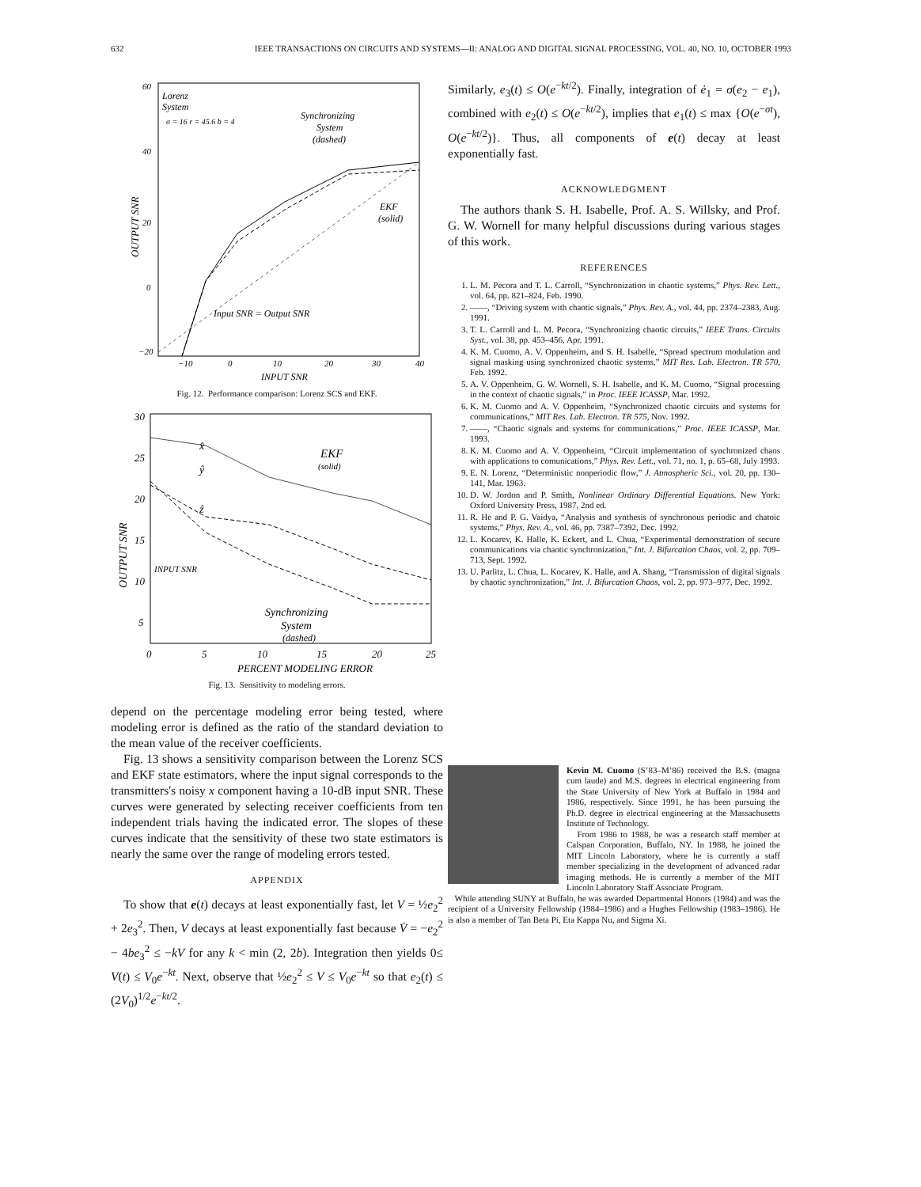632 IEEE TRANSACTIONS ON CIRCUITS AND SYSTEMS—II: ANALOG AND DIGITAL SIGNAL PROCESSING, VOL. 40, NO. 10, OCTOBER 1993
Lorenz
System
σ = 16 r = 45.6 b = 4
Synchronizing
System
(dashed)
EKF
(solid)
Input SNR = Output SNR
60
40
20
0
−20
−10
0
10
20
30
40
INPUT SNR
OUTPUT SNR
Fig. 12. Performance comparison: Lorenz SCS and EKF.
30
25
20
15
10
5
0
5
10
15
20
25
PERCENT MODELING ERROR
OUTPUT SNR
x̂
ŷ
ẑ
EKF
(solid)
INPUT SNR
Synchronizing
System
(dashed)
Fig. 13. Sensitivity to modeling errors.
depend on the percentage modeling error being tested, where modeling error is defined as the ratio of the standard deviation to the mean value of the receiver coefficients.
Fig. 13 shows a sensitivity comparison between the Lorenz SCS and EKF state estimators, where the input signal corresponds to the transmitters's noisy x component having a 10-dB input SNR. These curves were generated by selecting receiver coefficients from ten independent trials having the indicated error. The slopes of these curves indicate that the sensitivity of these two state estimators is nearly the same over the range of modeling errors tested.
APPENDIX
To show that e(t) decays at least exponentially fast, let V = ½e<sub>2</sub><sup>2</sup> + 2e<sub>3</sub><sup>2</sup>. Then, V decays at least exponentially fast because V̇ = −e<sub>2</sub><sup>2</sup> − 4be<sub>3</sub><sup>2</sup> ≤ −kV for any k < min (2, 2b). Integration then yields 0≤ V(t) ≤ V<sub>0</sub>e<sup>−kt</sup>. Next, observe that ½e<sub>2</sub><sup>2</sup> ≤ V ≤ V<sub>0</sub>e<sup>−kt</sup> so that e<sub>2</sub>(t) ≤ (2V<sub>0</sub>)<sup>1/2</sup>e<sup>−kt/2</sup>.
Similarly, e<sub>3</sub>(t) ≤ O(e<sup>−kt/2</sup>). Finally, integration of ė<sub>1</sub> = σ(e<sub>2</sub> − e<sub>1</sub>), combined with e<sub>2</sub>(t) ≤ O(e<sup>−kt/2</sup>), implies that e<sub>1</sub>(t) ≤ max {O(e<sup>−σt</sup>), O(e<sup>−kt/2</sup>)}. Thus, all components of e(t) decay at least exponentially fast.
ACKNOWLEDGMENT
The authors thank S. H. Isabelle, Prof. A. S. Willsky, and Prof. G. W. Wornell for many helpful discussions during various stages of this work.
REFERENCES
1. L. M. Pecora and T. L. Carroll, “Synchronization in chaotic systems,” Phys. Rev. Lett., vol. 64, pp. 821–824, Feb. 1990.
2. ——, “Driving system with chaotic signals,” Phys. Rev. A., vol. 44, pp. 2374–2383, Aug. 1991.
3. T. L. Carroll and L. M. Pecora, “Synchronizing chaotic circuits,” IEEE Trans. Circuits Syst., vol. 38, pp. 453–456, Apr. 1991.
4. K. M. Cuomo, A. V. Oppenheim, and S. H. Isabelle, “Spread spectrum modulation and signal masking using synchronized chaotic systems,” MIT Res. Lab. Electron. TR 570, Feb. 1992.
5. A. V. Oppenheim, G. W. Wornell, S. H. Isabelle, and K. M. Cuomo, “Signal processing in the context of chaotic signals,” in Proc. IEEE ICASSP, Mar. 1992.
6. K. M. Cuomo and A. V. Oppenheim, “Synchronized chaotic circuits and systems for communications,” MIT Res. Lab. Electron. TR 575, Nov. 1992.
7. ——, “Chaotic signals and systems for communications,” Proc. IEEE ICASSP, Mar. 1993.
8. K. M. Cuomo and A. V. Oppenheim, “Circuit implementation of synchronized chaos with applications to comunications,” Phys. Rev. Lett., vol. 71, no. 1, p. 65–68, July 1993.
9. E. N. Lorenz, “Deterministic nonperiodic flow,” J. Atmospheric Sci., vol. 20, pp. 130–141, Mar. 1963.
10. D. W. Jordon and P. Smith, Nonlinear Ordinary Differential Equations. New York: Oxford University Press, 1987, 2nd ed.
11. R. He and P. G. Vaidya, “Analysis and synthesis of synchronous periodic and chatoic systems,” Phys. Rev. A., vol. 46, pp. 7387–7392, Dec. 1992.
12. L. Kocarev, K. Halle, K. Eckert, and L. Chua, “Experimental demonstration of secure communications via chaotic synchronization,” Int. J. Bifurcation Chaos, vol. 2, pp. 709–713, Sept. 1992.
13. U. Parlitz, L. Chua, L. Kocarev, K. Halle, and A. Shang, “Transmission of digital signals by chaotic synchronization,” Int. J. Bifurcation Chaos, vol. 2, pp. 973–977, Dec. 1992.
Kevin M. Cuomo (S’83–M’86) received the B.S. (magna cum laude) and M.S. degrees in electrical engineering from the State University of New York at Buffalo in 1984 and 1986, respectively. Since 1991, he has been pursuing the Ph.D. degree in electrical engineering at the Massachusetts Institute of Technology.
From 1986 to 1988, he was a research staff member at Calspan Corporation, Buffalo, NY. In 1988, he joined the MIT Lincoln Laboratory, where he is currently a staff member specializing in the development of advanced radar imaging methods. He is currently a member of the MIT Lincoln Laboratory Staff Associate Program.
While attending SUNY at Buffalo, he was awarded Departmental Honors (1984) and was the recipient of a University Fellowship (1984–1986) and a Hughes Fellowship (1983–1986). He is also a member of Tan Beta Pi, Eta Kappa Nu, and Sigma Xi.